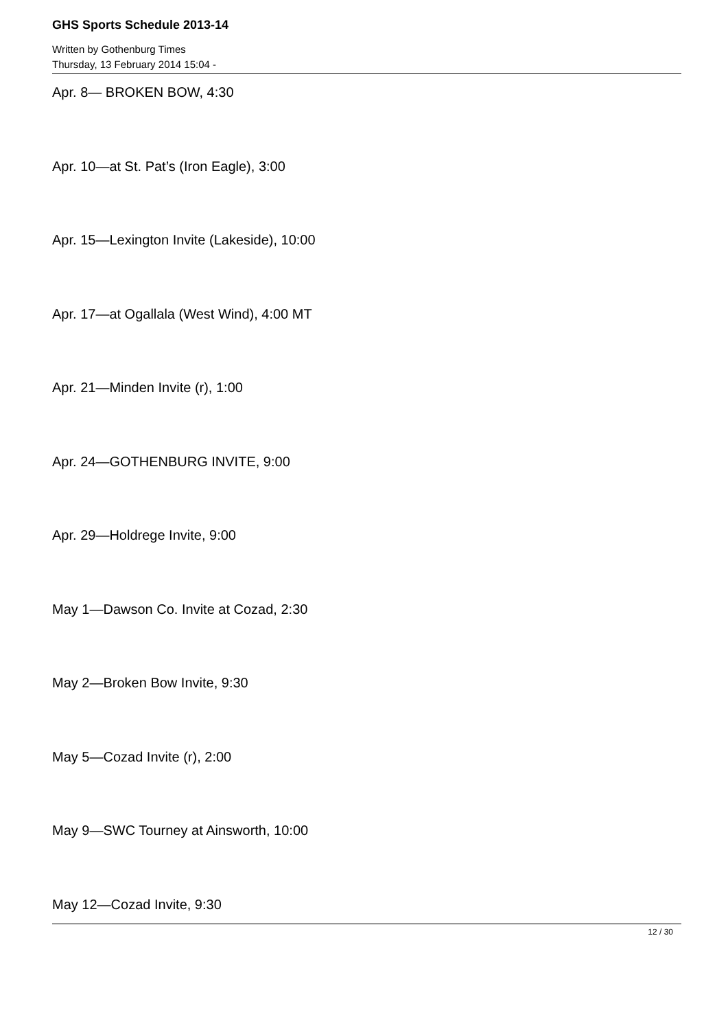GHS Sports Schedule 2013-14
Written by Gothenburg Times
Thursday, 13 February 2014 15:04 -
Apr. 8— BROKEN BOW, 4:30
Apr. 10—at St. Pat’s (Iron Eagle), 3:00
Apr. 15—Lexington Invite (Lakeside), 10:00
Apr. 17—at Ogallala (West Wind), 4:00 MT
Apr. 21—Minden Invite (r), 1:00
Apr. 24—GOTHENBURG INVITE, 9:00
Apr. 29—Holdrege Invite, 9:00
May 1—Dawson Co. Invite at Cozad, 2:30
May 2—Broken Bow Invite, 9:30
May 5—Cozad Invite (r), 2:00
May 9—SWC Tourney at Ainsworth, 10:00
May 12—Cozad Invite, 9:30
12 / 30